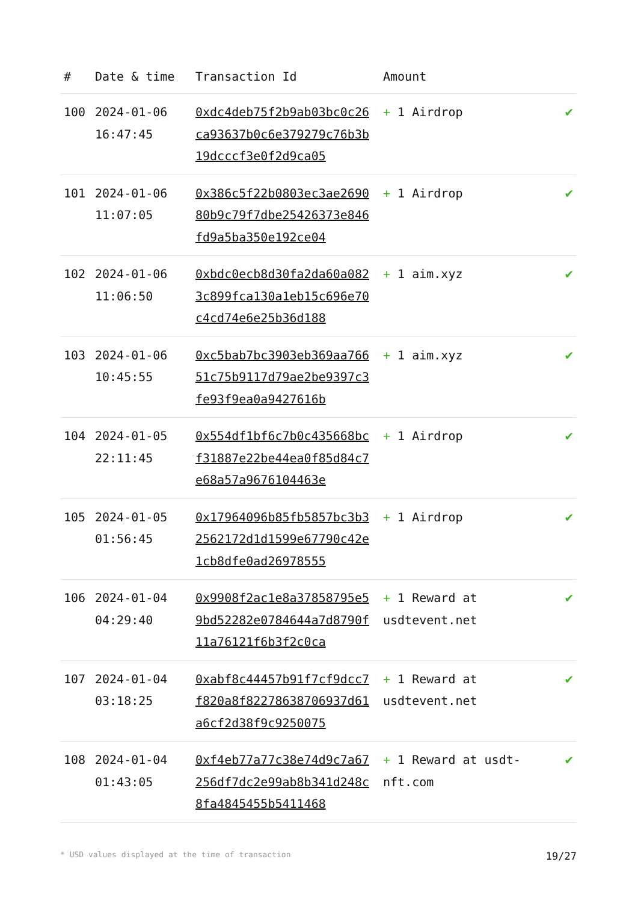| # | Date & time | Transaction Id | Amount | |
| --- | --- | --- | --- | --- |
| 100 | 2024-01-06 16:47:45 | 0xdc4deb75f2b9ab03bc0c26ca93637b0c6e379279c76b3b19dcccf3e0f2d9ca05 | + 1 Airdrop | ✔ |
| 101 | 2024-01-06 11:07:05 | 0x386c5f22b0803ec3ae269080b9c79f7dbe25426373e846fd9a5ba350e192ce04 | + 1 Airdrop | ✔ |
| 102 | 2024-01-06 11:06:50 | 0xbdc0ecb8d30fa2da60a0823c899fca130a1eb15c696e70c4cd74e6e25b36d188 | + 1 aim.xyz | ✔ |
| 103 | 2024-01-06 10:45:55 | 0xc5bab7bc3903eb369aa76651c75b9117d79ae2be9397c3fe93f9ea0a9427616b | + 1 aim.xyz | ✔ |
| 104 | 2024-01-05 22:11:45 | 0x554df1bf6c7b0c435668bcf31887e22be44ea0f85d84c7e68a57a9676104463e | + 1 Airdrop | ✔ |
| 105 | 2024-01-05 01:56:45 | 0x17964096b85fb5857bc3b32562172d1d1599e67790c42e1cb8dfe0ad26978555 | + 1 Airdrop | ✔ |
| 106 | 2024-01-04 04:29:40 | 0x9908f2ac1e8a37858795e59bd52282e0784644a7d8790f11a76121f6b3f2c0ca | + 1 Reward at usdtevent.net | ✔ |
| 107 | 2024-01-04 03:18:25 | 0xabf8c44457b91f7cf9dcc7f820a8f82278638706937d61a6cf2d38f9c9250075 | + 1 Reward at usdtevent.net | ✔ |
| 108 | 2024-01-04 01:43:05 | 0xf4eb77a77c38e74d9c7a67256df7dc2e99ab8b341d248c8fa4845455b5411468 | + 1 Reward at usdt-nft.com | ✔ |
* USD values displayed at the time of transaction 19/27